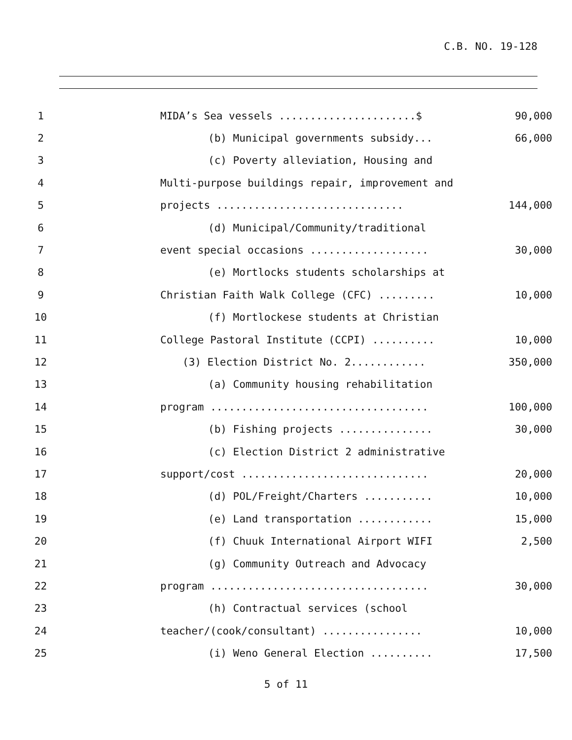C.B. NO. 19-128
1 MIDA’s Sea vessels ......................$ 90,000
2 (b) Municipal governments subsidy... 66,000
3 (c) Poverty alleviation, Housing and
4 Multi-purpose buildings repair, improvement and
5 projects .............................. 144,000
6 (d) Municipal/Community/traditional
7 event special occasions ................... 30,000
8 (e) Mortlocks students scholarships at
9 Christian Faith Walk College (CFC) ......... 10,000
10 (f) Mortlockese students at Christian
11 College Pastoral Institute (CCPI) .......... 10,000
12 (3) Election District No. 2............ 350,000
13 (a) Community housing rehabilitation
14 program ................................... 100,000
15 (b) Fishing projects ............... 30,000
16 (c) Election District 2 administrative
17 support/cost .............................. 20,000
18 (d) POL/Freight/Charters ........... 10,000
19 (e) Land transportation ............ 15,000
20 (f) Chuuk International Airport WIFI 2,500
21 (g) Community Outreach and Advocacy
22 program ................................... 30,000
23 (h) Contractual services (school
24 teacher/(cook/consultant) ................ 10,000
25 (i) Weno General Election .......... 17,500
5 of 11